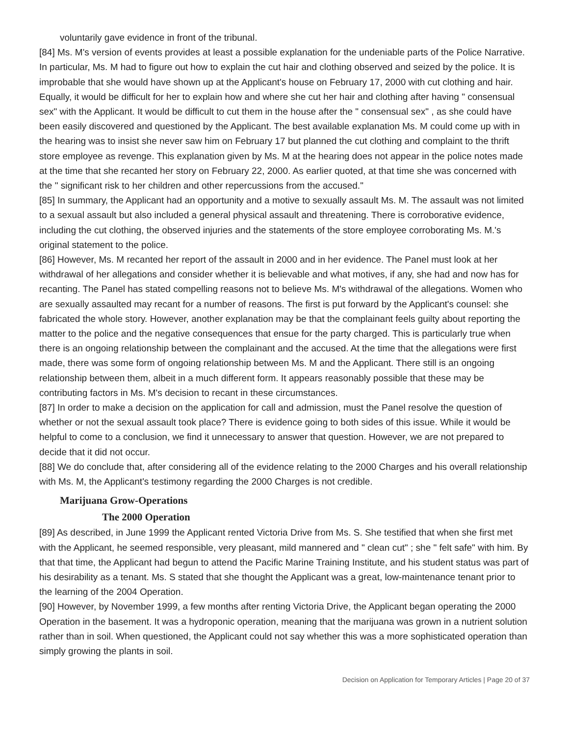voluntarily gave evidence in front of the tribunal.
[84] Ms. M's version of events provides at least a possible explanation for the undeniable parts of the Police Narrative. In particular, Ms. M had to figure out how to explain the cut hair and clothing observed and seized by the police. It is improbable that she would have shown up at the Applicant's house on February 17, 2000 with cut clothing and hair. Equally, it would be difficult for her to explain how and where she cut her hair and clothing after having " consensual sex" with the Applicant. It would be difficult to cut them in the house after the " consensual sex" , as she could have been easily discovered and questioned by the Applicant. The best available explanation Ms. M could come up with in the hearing was to insist she never saw him on February 17 but planned the cut clothing and complaint to the thrift store employee as revenge. This explanation given by Ms. M at the hearing does not appear in the police notes made at the time that she recanted her story on February 22, 2000. As earlier quoted, at that time she was concerned with the " significant risk to her children and other repercussions from the accused."
[85] In summary, the Applicant had an opportunity and a motive to sexually assault Ms. M. The assault was not limited to a sexual assault but also included a general physical assault and threatening. There is corroborative evidence, including the cut clothing, the observed injuries and the statements of the store employee corroborating Ms. M.'s original statement to the police.
[86] However, Ms. M recanted her report of the assault in 2000 and in her evidence. The Panel must look at her withdrawal of her allegations and consider whether it is believable and what motives, if any, she had and now has for recanting. The Panel has stated compelling reasons not to believe Ms. M's withdrawal of the allegations. Women who are sexually assaulted may recant for a number of reasons. The first is put forward by the Applicant's counsel: she fabricated the whole story. However, another explanation may be that the complainant feels guilty about reporting the matter to the police and the negative consequences that ensue for the party charged. This is particularly true when there is an ongoing relationship between the complainant and the accused. At the time that the allegations were first made, there was some form of ongoing relationship between Ms. M and the Applicant. There still is an ongoing relationship between them, albeit in a much different form. It appears reasonably possible that these may be contributing factors in Ms. M's decision to recant in these circumstances.
[87] In order to make a decision on the application for call and admission, must the Panel resolve the question of whether or not the sexual assault took place? There is evidence going to both sides of this issue. While it would be helpful to come to a conclusion, we find it unnecessary to answer that question. However, we are not prepared to decide that it did not occur.
[88] We do conclude that, after considering all of the evidence relating to the 2000 Charges and his overall relationship with Ms. M, the Applicant's testimony regarding the 2000 Charges is not credible.
Marijuana Grow-Operations
The 2000 Operation
[89] As described, in June 1999 the Applicant rented Victoria Drive from Ms. S. She testified that when she first met with the Applicant, he seemed responsible, very pleasant, mild mannered and " clean cut" ; she " felt safe" with him. By that that time, the Applicant had begun to attend the Pacific Marine Training Institute, and his student status was part of his desirability as a tenant. Ms. S stated that she thought the Applicant was a great, low-maintenance tenant prior to the learning of the 2004 Operation.
[90] However, by November 1999, a few months after renting Victoria Drive, the Applicant began operating the 2000 Operation in the basement. It was a hydroponic operation, meaning that the marijuana was grown in a nutrient solution rather than in soil. When questioned, the Applicant could not say whether this was a more sophisticated operation than simply growing the plants in soil.
Decision on Application for Temporary Articles | Page 20 of 37